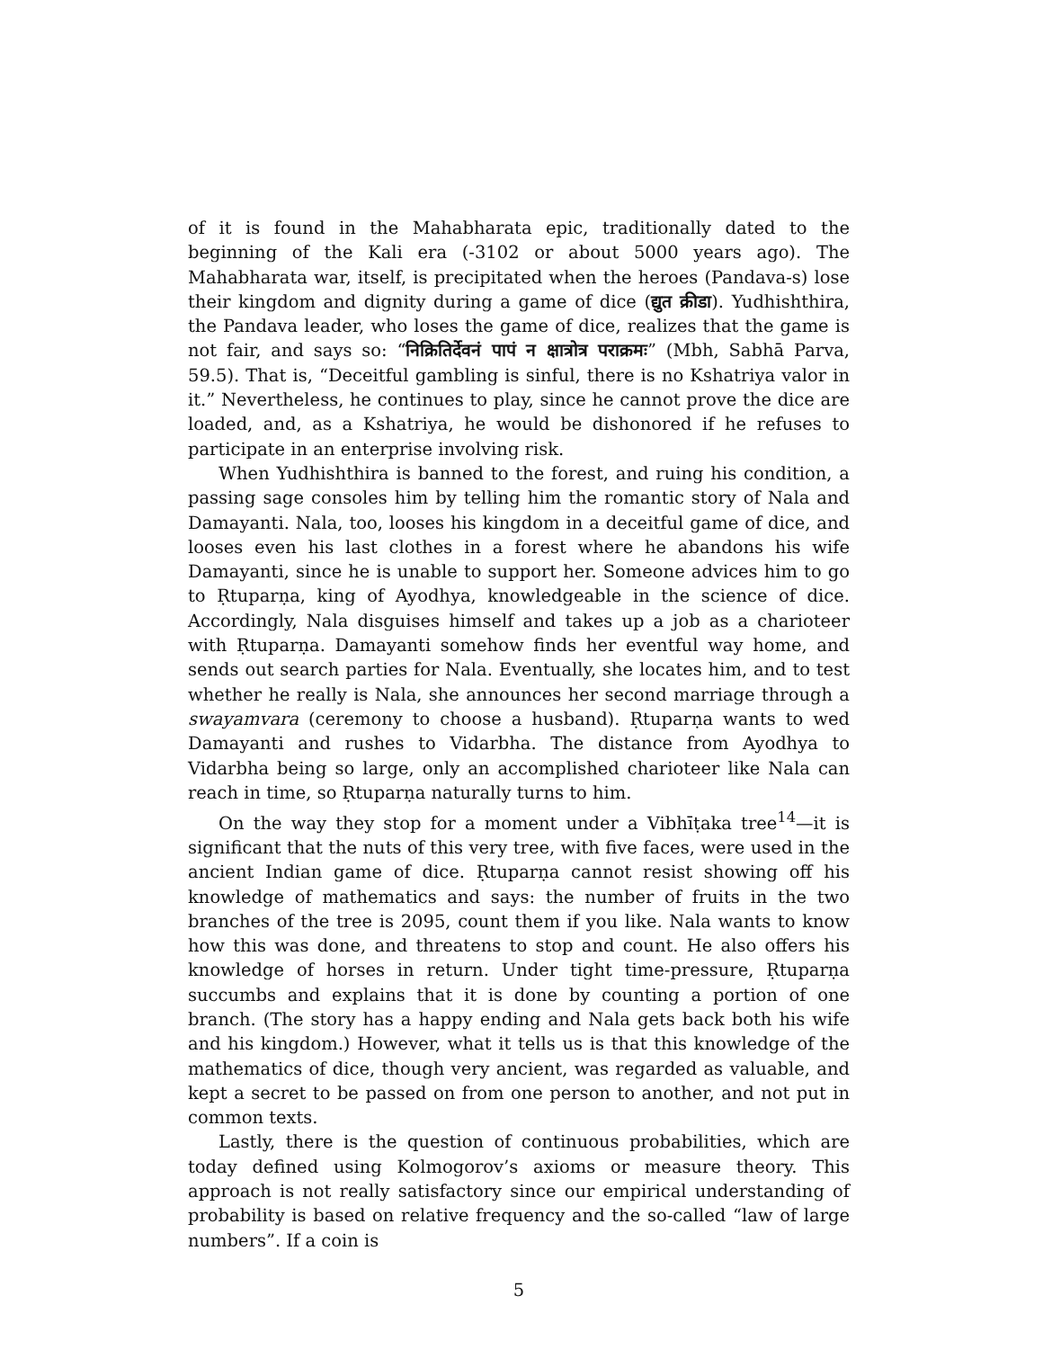of it is found in the Mahabharata epic, traditionally dated to the beginning of the Kali era (-3102 or about 5000 years ago). The Mahabharata war, itself, is precipitated when the heroes (Pandava-s) lose their kingdom and dignity during a game of dice (द्युत क्रीडा). Yudhishthira, the Pandava leader, who loses the game of dice, realizes that the game is not fair, and says so: “निक्रितिर्देवनं पापं न क्षात्रोत्र पराक्रमः” (Mbh, Sabhā Parva, 59.5). That is, “Deceitful gambling is sinful, there is no Kshatriya valor in it.” Nevertheless, he continues to play, since he cannot prove the dice are loaded, and, as a Kshatriya, he would be dishonored if he refuses to participate in an enterprise involving risk.
When Yudhishthira is banned to the forest, and ruing his condition, a passing sage consoles him by telling him the romantic story of Nala and Damayanti. Nala, too, looses his kingdom in a deceitful game of dice, and looses even his last clothes in a forest where he abandons his wife Damayanti, since he is unable to support her. Someone advices him to go to Ṛtuparṇa, king of Ayodhya, knowledgeable in the science of dice. Accordingly, Nala disguises himself and takes up a job as a charioteer with Ṛtuparṇa. Damayanti somehow finds her eventful way home, and sends out search parties for Nala. Eventually, she locates him, and to test whether he really is Nala, she announces her second marriage through a swayamvara (ceremony to choose a husband). Ṛtuparṇa wants to wed Damayanti and rushes to Vidarbha. The distance from Ayodhya to Vidarbha being so large, only an accomplished charioteer like Nala can reach in time, so Ṛtuparṇa naturally turns to him.
On the way they stop for a moment under a Vibhīṭaka tree<sup>14</sup>—it is significant that the nuts of this very tree, with five faces, were used in the ancient Indian game of dice. Ṛtuparṇa cannot resist showing off his knowledge of mathematics and says: the number of fruits in the two branches of the tree is 2095, count them if you like. Nala wants to know how this was done, and threatens to stop and count. He also offers his knowledge of horses in return. Under tight time-pressure, Ṛtuparṇa succumbs and explains that it is done by counting a portion of one branch. (The story has a happy ending and Nala gets back both his wife and his kingdom.) However, what it tells us is that this knowledge of the mathematics of dice, though very ancient, was regarded as valuable, and kept a secret to be passed on from one person to another, and not put in common texts.
Lastly, there is the question of continuous probabilities, which are today defined using Kolmogorov’s axioms or measure theory. This approach is not really satisfactory since our empirical understanding of probability is based on relative frequency and the so-called “law of large numbers”. If a coin is
5